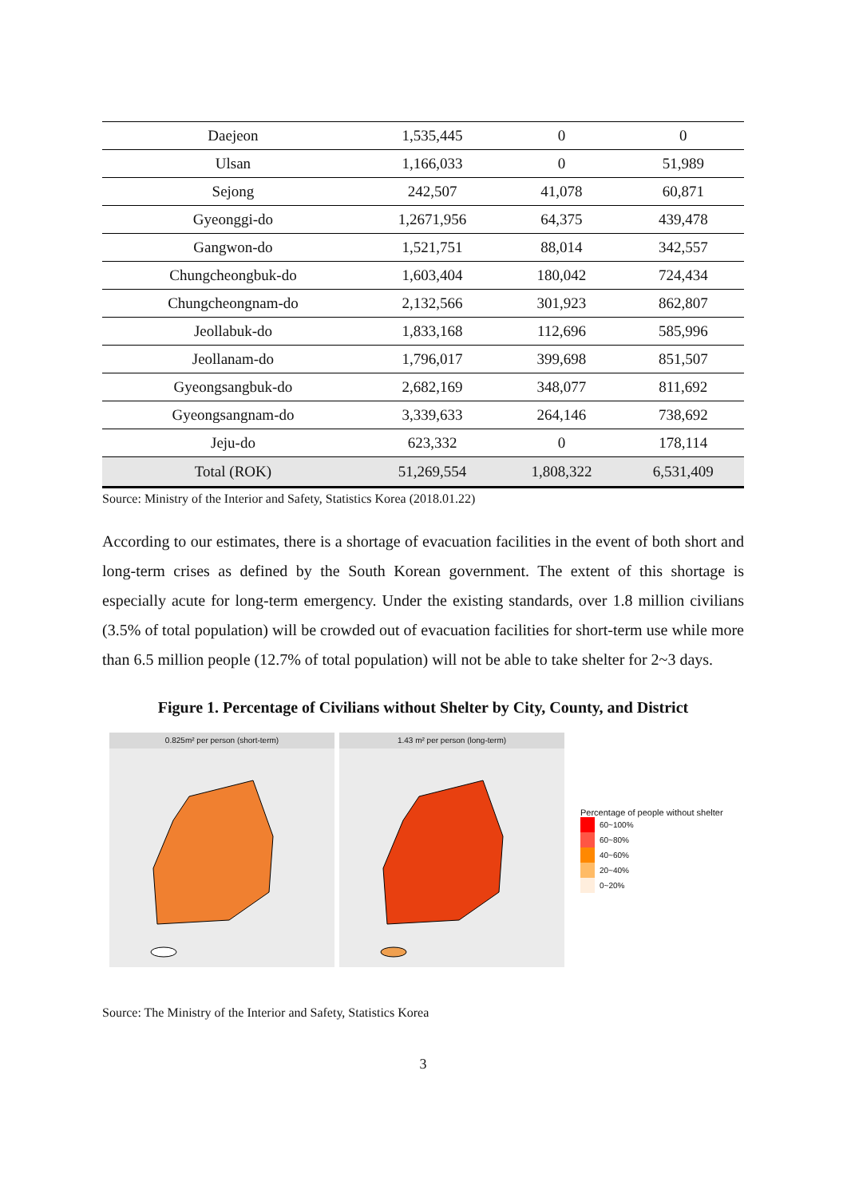| Daejeon | 1,535,445 | 0 | 0 |
| Ulsan | 1,166,033 | 0 | 51,989 |
| Sejong | 242,507 | 41,078 | 60,871 |
| Gyeonggi-do | 1,2671,956 | 64,375 | 439,478 |
| Gangwon-do | 1,521,751 | 88,014 | 342,557 |
| Chungcheongbuk-do | 1,603,404 | 180,042 | 724,434 |
| Chungcheongnam-do | 2,132,566 | 301,923 | 862,807 |
| Jeollabuk-do | 1,833,168 | 112,696 | 585,996 |
| Jeollanam-do | 1,796,017 | 399,698 | 851,507 |
| Gyeongsangbuk-do | 2,682,169 | 348,077 | 811,692 |
| Gyeongsangnam-do | 3,339,633 | 264,146 | 738,692 |
| Jeju-do | 623,332 | 0 | 178,114 |
| Total (ROK) | 51,269,554 | 1,808,322 | 6,531,409 |
Source: Ministry of the Interior and Safety, Statistics Korea (2018.01.22)
According to our estimates, there is a shortage of evacuation facilities in the event of both short and long-term crises as defined by the South Korean government. The extent of this shortage is especially acute for long-term emergency. Under the existing standards, over 1.8 million civilians (3.5% of total population) will be crowded out of evacuation facilities for short-term use while more than 6.5 million people (12.7% of total population) will not be able to take shelter for 2~3 days.
Figure 1. Percentage of Civilians without Shelter by City, County, and District
0.825m² per person (short-term) 1.43 m² per person (long-term)
Percentage of people without shelter
60~100%
60~80%
40~60%
20~40%
0~20%
Source: The Ministry of the Interior and Safety, Statistics Korea
3